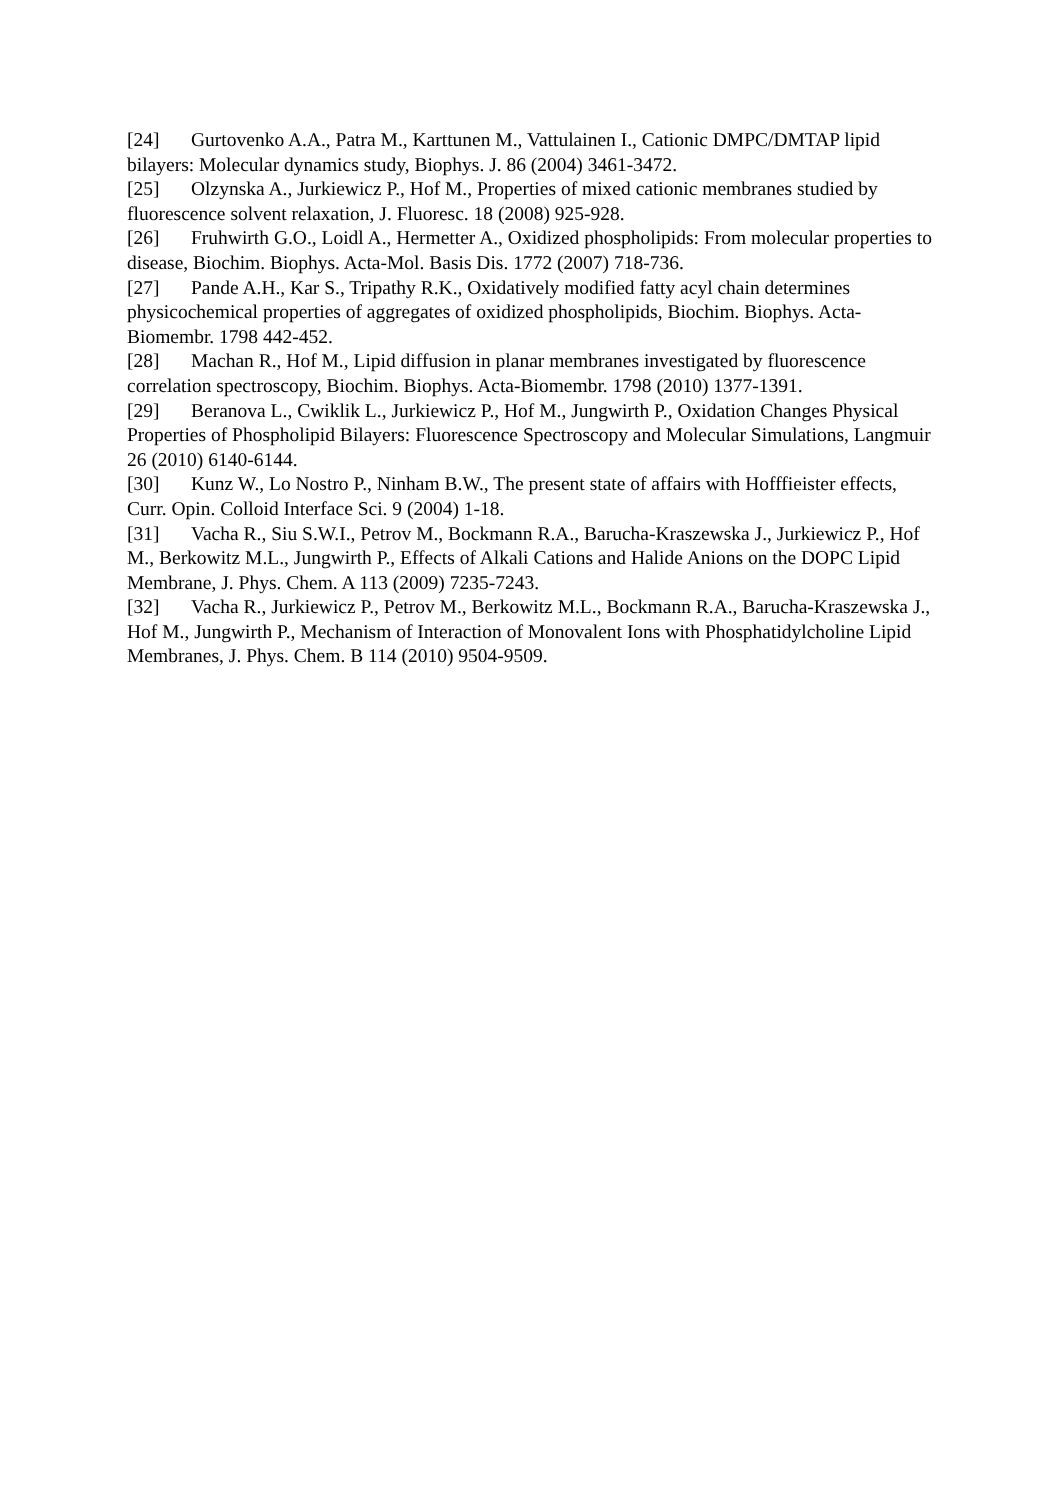[24] Gurtovenko A.A., Patra M., Karttunen M., Vattulainen I., Cationic DMPC/DMTAP lipid bilayers: Molecular dynamics study, Biophys. J. 86 (2004) 3461-3472.
[25] Olzynska A., Jurkiewicz P., Hof M., Properties of mixed cationic membranes studied by fluorescence solvent relaxation, J. Fluoresc. 18 (2008) 925-928.
[26] Fruhwirth G.O., Loidl A., Hermetter A., Oxidized phospholipids: From molecular properties to disease, Biochim. Biophys. Acta-Mol. Basis Dis. 1772 (2007) 718-736.
[27] Pande A.H., Kar S., Tripathy R.K., Oxidatively modified fatty acyl chain determines physicochemical properties of aggregates of oxidized phospholipids, Biochim. Biophys. Acta-Biomembr. 1798 442-452.
[28] Machan R., Hof M., Lipid diffusion in planar membranes investigated by fluorescence correlation spectroscopy, Biochim. Biophys. Acta-Biomembr. 1798 (2010) 1377-1391.
[29] Beranova L., Cwiklik L., Jurkiewicz P., Hof M., Jungwirth P., Oxidation Changes Physical Properties of Phospholipid Bilayers: Fluorescence Spectroscopy and Molecular Simulations, Langmuir 26 (2010) 6140-6144.
[30] Kunz W., Lo Nostro P., Ninham B.W., The present state of affairs with Hofffieister effects, Curr. Opin. Colloid Interface Sci. 9 (2004) 1-18.
[31] Vacha R., Siu S.W.I., Petrov M., Bockmann R.A., Barucha-Kraszewska J., Jurkiewicz P., Hof M., Berkowitz M.L., Jungwirth P., Effects of Alkali Cations and Halide Anions on the DOPC Lipid Membrane, J. Phys. Chem. A 113 (2009) 7235-7243.
[32] Vacha R., Jurkiewicz P., Petrov M., Berkowitz M.L., Bockmann R.A., Barucha-Kraszewska J., Hof M., Jungwirth P., Mechanism of Interaction of Monovalent Ions with Phosphatidylcholine Lipid Membranes, J. Phys. Chem. B 114 (2010) 9504-9509.